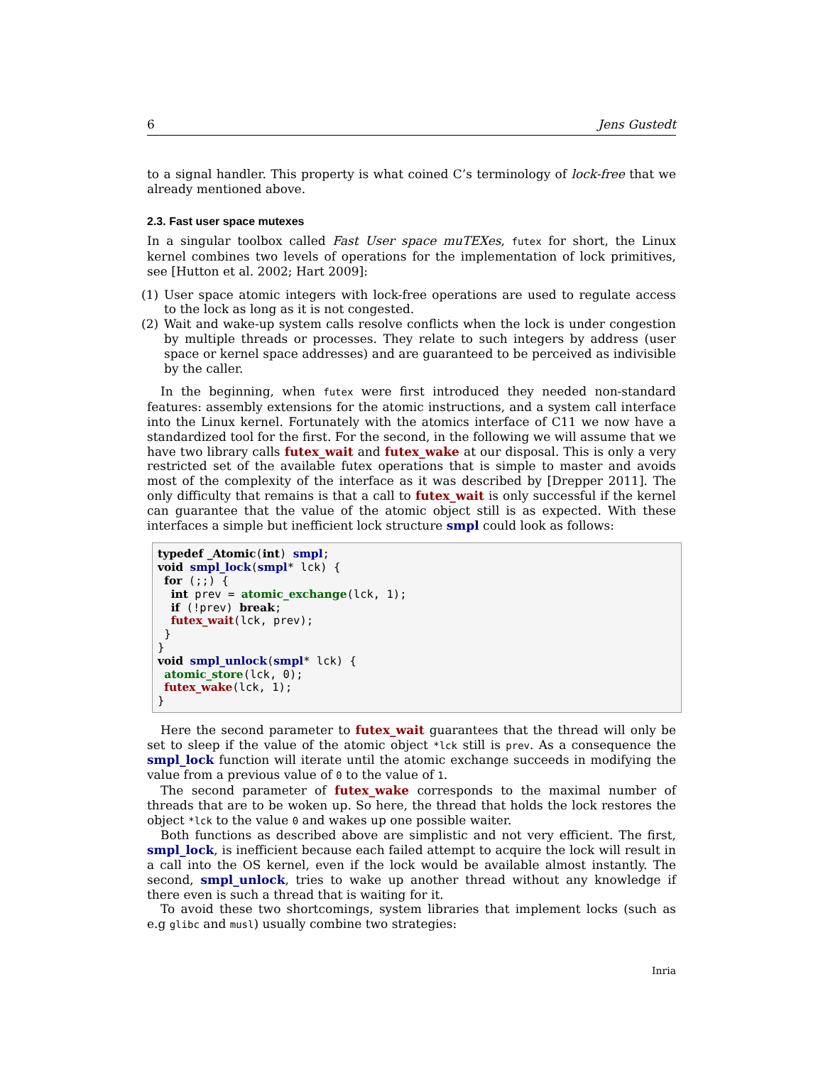6 Jens Gustedt
to a signal handler. This property is what coined C’s terminology of lock-free that we already mentioned above.
2.3. Fast user space mutexes
In a singular toolbox called Fast User space muTEXes, futex for short, the Linux kernel combines two levels of operations for the implementation of lock primitives, see [Hutton et al. 2002; Hart 2009]:
(1) User space atomic integers with lock-free operations are used to regulate access to the lock as long as it is not congested.
(2) Wait and wake-up system calls resolve conflicts when the lock is under congestion by multiple threads or processes. They relate to such integers by address (user space or kernel space addresses) and are guaranteed to be perceived as indivisible by the caller.
In the beginning, when futex were first introduced they needed non-standard features: assembly extensions for the atomic instructions, and a system call interface into the Linux kernel. Fortunately with the atomics interface of C11 we now have a standardized tool for the first. For the second, in the following we will assume that we have two library calls futex_wait and futex_wake at our disposal. This is only a very restricted set of the available futex operations that is simple to master and avoids most of the complexity of the interface as it was described by [Drepper 2011]. The only difficulty that remains is that a call to futex_wait is only successful if the kernel can guarantee that the value of the atomic object still is as expected. With these interfaces a simple but inefficient lock structure smpl could look as follows:
typedef _Atomic(int) smpl;
void smpl_lock(smpl* lck) {
 for (;;) {
  int prev = atomic_exchange(lck, 1);
  if (!prev) break;
  futex_wait(lck, prev);
 }
}
void smpl_unlock(smpl* lck) {
 atomic_store(lck, 0);
 futex_wake(lck, 1);
}
Here the second parameter to futex_wait guarantees that the thread will only be set to sleep if the value of the atomic object *lck still is prev. As a consequence the smpl_lock function will iterate until the atomic exchange succeeds in modifying the value from a previous value of 0 to the value of 1.
The second parameter of futex_wake corresponds to the maximal number of threads that are to be woken up. So here, the thread that holds the lock restores the object *lck to the value 0 and wakes up one possible waiter.
Both functions as described above are simplistic and not very efficient. The first, smpl_lock, is inefficient because each failed attempt to acquire the lock will result in a call into the OS kernel, even if the lock would be available almost instantly. The second, smpl_unlock, tries to wake up another thread without any knowledge if there even is such a thread that is waiting for it.
To avoid these two shortcomings, system libraries that implement locks (such as e.g glibc and musl) usually combine two strategies:
Inria